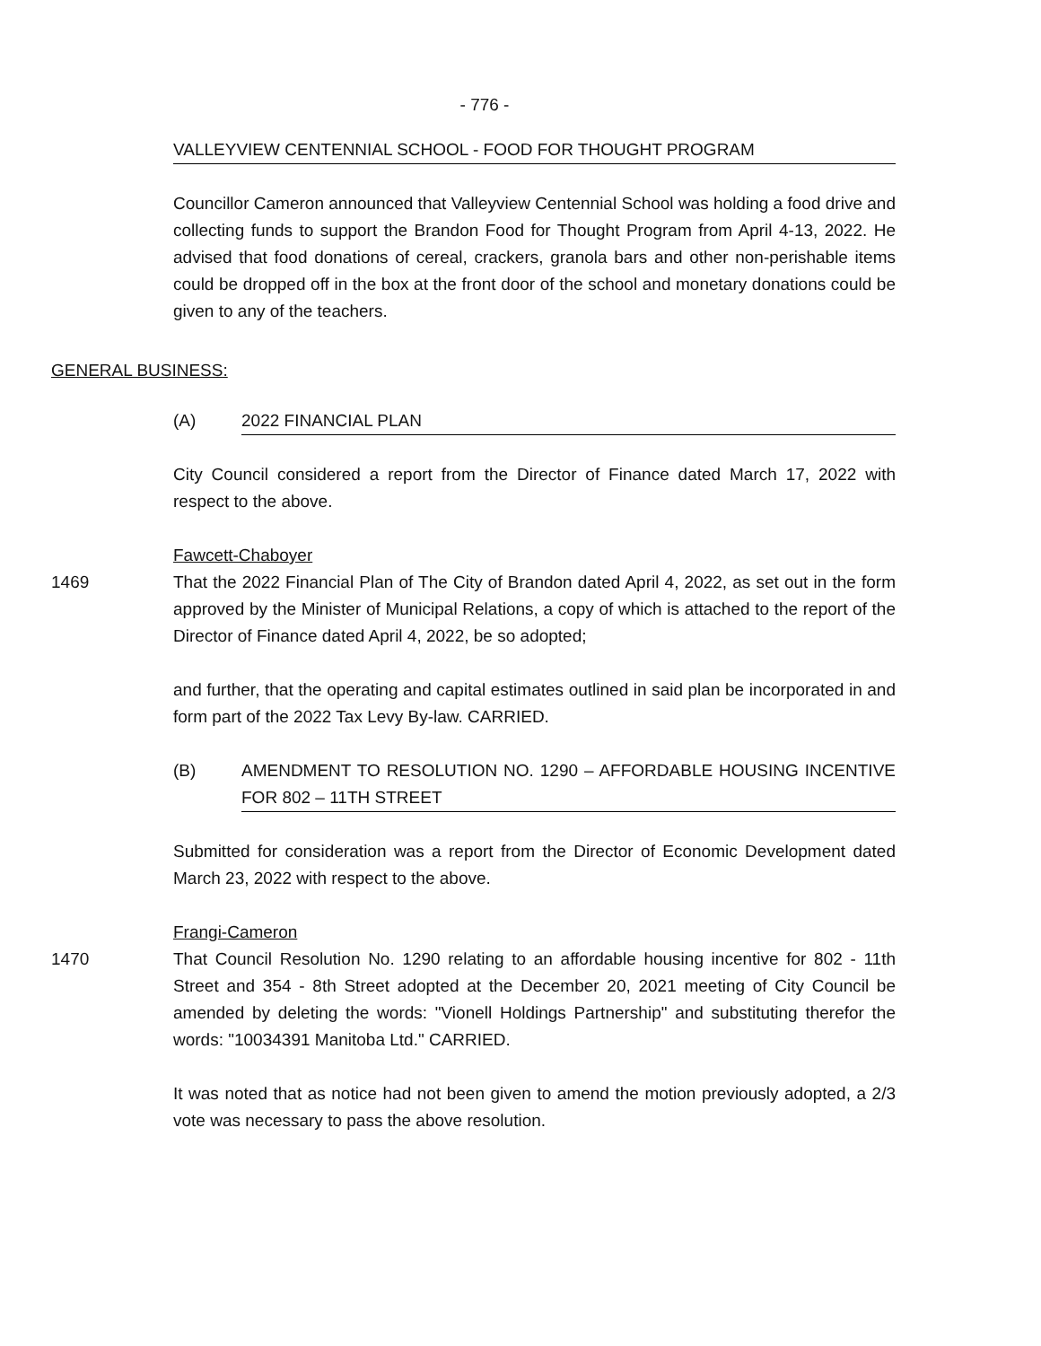- 776 -
VALLEYVIEW CENTENNIAL SCHOOL - FOOD FOR THOUGHT PROGRAM
Councillor Cameron announced that Valleyview Centennial School was holding a food drive and collecting funds to support the Brandon Food for Thought Program from April 4-13, 2022. He advised that food donations of cereal, crackers, granola bars and other non-perishable items could be dropped off in the box at the front door of the school and monetary donations could be given to any of the teachers.
GENERAL BUSINESS:
(A) 2022 FINANCIAL PLAN
City Council considered a report from the Director of Finance dated March 17, 2022 with respect to the above.
Fawcett-Chaboyer
1469
That the 2022 Financial Plan of The City of Brandon dated April 4, 2022, as set out in the form approved by the Minister of Municipal Relations, a copy of which is attached to the report of the Director of Finance dated April 4, 2022, be so adopted;
and further, that the operating and capital estimates outlined in said plan be incorporated in and form part of the 2022 Tax Levy By-law. CARRIED.
(B) AMENDMENT TO RESOLUTION NO. 1290 – AFFORDABLE HOUSING INCENTIVE FOR 802 – 11TH STREET
Submitted for consideration was a report from the Director of Economic Development dated March 23, 2022 with respect to the above.
Frangi-Cameron
1470
That Council Resolution No. 1290 relating to an affordable housing incentive for 802 - 11th Street and 354 - 8th Street adopted at the December 20, 2021 meeting of City Council be amended by deleting the words: "Vionell Holdings Partnership" and substituting therefor the words: "10034391 Manitoba Ltd." CARRIED.
It was noted that as notice had not been given to amend the motion previously adopted, a 2/3 vote was necessary to pass the above resolution.